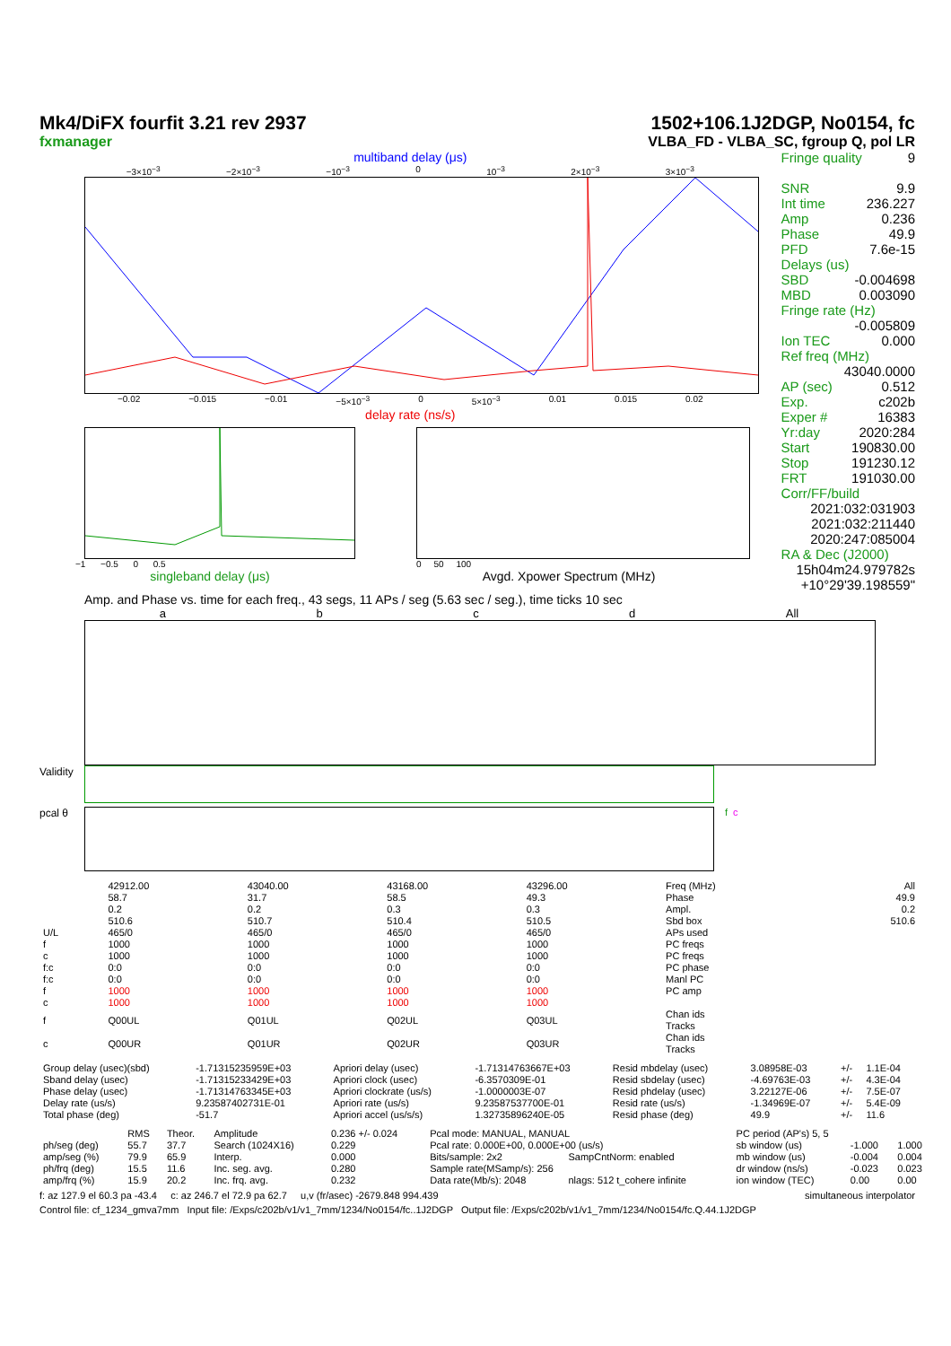Mk4/DiFX fourfit 3.21 rev 2937
fxmanager
1502+106.1J2DGP, No0154, fc
VLBA_FD - VLBA_SC, fgroup Q, pol LR
multiband delay (μs)
−3×10<sup>−3</sup> −2×10<sup>−3</sup> −10<sup>−3</sup> 0 10<sup>−3</sup> 2×10<sup>−3</sup> 3×10<sup>−3</sup>
−0.02 −0.015 −0.01 −5×10<sup>−3</sup> 0 5×10<sup>−3</sup> 0.01 0.015 0.02
delay rate (ns/s)
−1 −0.5 0 0.5
singleband delay (μs)
0 50 100
Avgd. Xpower Spectrum (MHz)
Fringe quality 9
SNR 9.9
Int time 236.227
Amp 0.236
Phase 49.9
PFD 7.6e-15
Delays (us)
SBD -0.004698
MBD 0.003090
Fringe rate (Hz)
-0.005809
Ion TEC 0.000
Ref freq (MHz)
43040.0000
AP (sec) 0.512
Exp. c202b
Exper # 16383
Yr:day 2020:284
Start 190830.00
Stop 191230.12
FRT 191030.00
Corr/FF/build
2021:032:031903
2021:032:211440
2020:247:085004
RA & Dec (J2000)
15h04m24.979782s
+10°29'39.198559"
Amp. and Phase vs. time for each freq., 43 segs, 11 APs / seg (5.63 sec / seg.), time ticks 10 sec
abcd All
Validity
pcal θ f c
| | 42912.00 | 43040.00 | 43168.00 | 43296.00 | Freq (MHz) | All |
| | 58.7 | 31.7 | 58.5 | 49.3 | Phase | 49.9 |
| | 0.2 | 0.2 | 0.3 | 0.3 | Ampl. | 0.2 |
| | 510.6 | 510.7 | 510.4 | 510.5 | Sbd box | 510.6 |
| U/L | 465/0 | 465/0 | 465/0 | 465/0 | APs used | |
| f | 1000 | 1000 | 1000 | 1000 | PC freqs | |
| c | 1000 | 1000 | 1000 | 1000 | PC freqs | |
| f:c | 0:0 | 0:0 | 0:0 | 0:0 | PC phase | |
| f:c | 0:0 | 0:0 | 0:0 | 0:0 | Manl PC | |
| f | 1000 | 1000 | 1000 | 1000 | PC amp | |
| c | 1000 | 1000 | 1000 | 1000 | | |
| f | Q00UL | Q01UL | Q02UL | Q03UL | Chan ids Tracks | |
| c | Q00UR | Q01UR | Q02UR | Q03UR | Chan ids Tracks | |
| Group delay (usec)(sbd) | -1.71315235959E+03 | Apriori delay (usec) | -1.71314763667E+03 | Resid mbdelay (usec) | 3.08958E-03 | +/- | 1.1E-04 |
| Sband delay (usec) | -1.71315233429E+03 | Apriori clock (usec) | -6.3570309E-01 | Resid sbdelay (usec) | -4.69763E-03 | +/- | 4.3E-04 |
| Phase delay (usec) | -1.71314763345E+03 | Apriori clockrate (us/s) | -1.0000003E-07 | Resid phdelay (usec) | 3.22127E-06 | +/- | 7.5E-07 |
| Delay rate (us/s) | 9.23587402731E-01 | Apriori rate (us/s) | 9.23587537700E-01 | Resid rate (us/s) | -1.34969E-07 | +/- | 5.4E-09 |
| Total phase (deg) | -51.7 | Apriori accel (us/s/s) | 1.32735896240E-05 | Resid phase (deg) | 49.9 | +/- | 11.6 |
| | RMS | Theor. | Amplitude | 0.236 +/- 0.024 | Pcal mode: MANUAL, MANUAL | | PC period (AP's) 5, 5 | | |
| ph/seg (deg) | 55.7 | 37.7 | Search (1024X16) | 0.229 | Pcal rate: 0.000E+00, 0.000E+00 (us/s) | | sb window (us) | -1.000 | 1.000 |
| amp/seg (%) | 79.9 | 65.9 | Interp. | 0.000 | Bits/sample: 2x2 | SampCntNorm: enabled | mb window (us) | -0.004 | 0.004 |
| ph/frq (deg) | 15.5 | 11.6 | Inc. seg. avg. | 0.280 | Sample rate(MSamp/s): 256 | | dr window (ns/s) | -0.023 | 0.023 |
| amp/frq (%) | 15.9 | 20.2 | Inc. frq. avg. | 0.232 | Data rate(Mb/s): 2048 | nlags: 512 t_cohere infinite | ion window (TEC) | 0.00 | 0.00 |
f: az 127.9 el 60.3 pa -43.4 c: az 246.7 el 72.9 pa 62.7 u,v (fr/asec) -2679.848 994.439 simultaneous interpolator
Control file: cf_1234_gmva7mm Input file: /Exps/c202b/v1/v1_7mm/1234/No0154/fc..1J2DGP Output file: /Exps/c202b/v1/v1_7mm/1234/No0154/fc.Q.44.1J2DGP